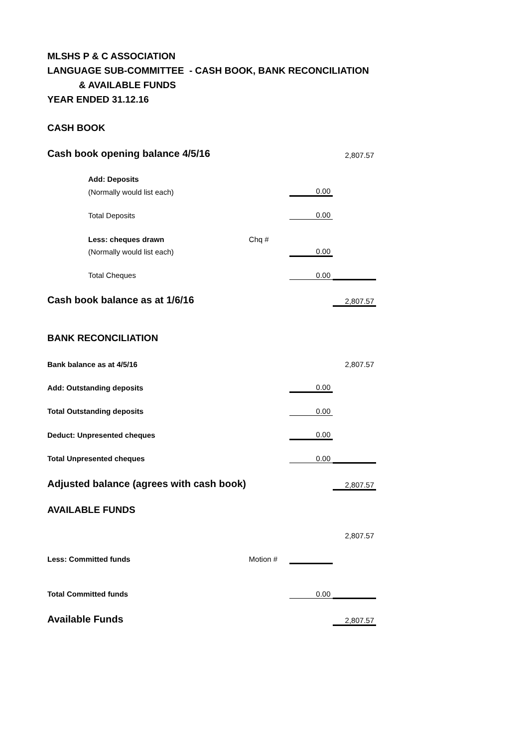MLSHS P & C ASSOCIATION
LANGUAGE SUB-COMMITTEE - CASH BOOK, BANK RECONCILIATION
& AVAILABLE FUNDS
YEAR ENDED 31.12.16
| CASH BOOK | | | |
| Cash book opening balance 4/5/16 | | | 2,807.57 |
| Add: Deposits | | | |
| (Normally would list each) | | 0.00 | |
| Total Deposits | | 0.00 | |
| Less: cheques drawn | Chq # | | |
| (Normally would list each) | | 0.00 | |
| Total Cheques | | 0.00 | |
| Cash book balance as at 1/6/16 | | | 2,807.57 |
| BANK RECONCILIATION | | | |
| Bank balance as at 4/5/16 | | | 2,807.57 |
| Add: Outstanding deposits | | 0.00 | |
| Total Outstanding deposits | | 0.00 | |
| Deduct: Unpresented cheques | | 0.00 | |
| Total Unpresented cheques | | 0.00 | |
| Adjusted balance (agrees with cash book) | | | 2,807.57 |
| AVAILABLE FUNDS | | | |
| | | | 2,807.57 |
| Less: Committed funds | Motion # | | |
| Total Committed funds | | 0.00 | |
| Available Funds | | | 2,807.57 |